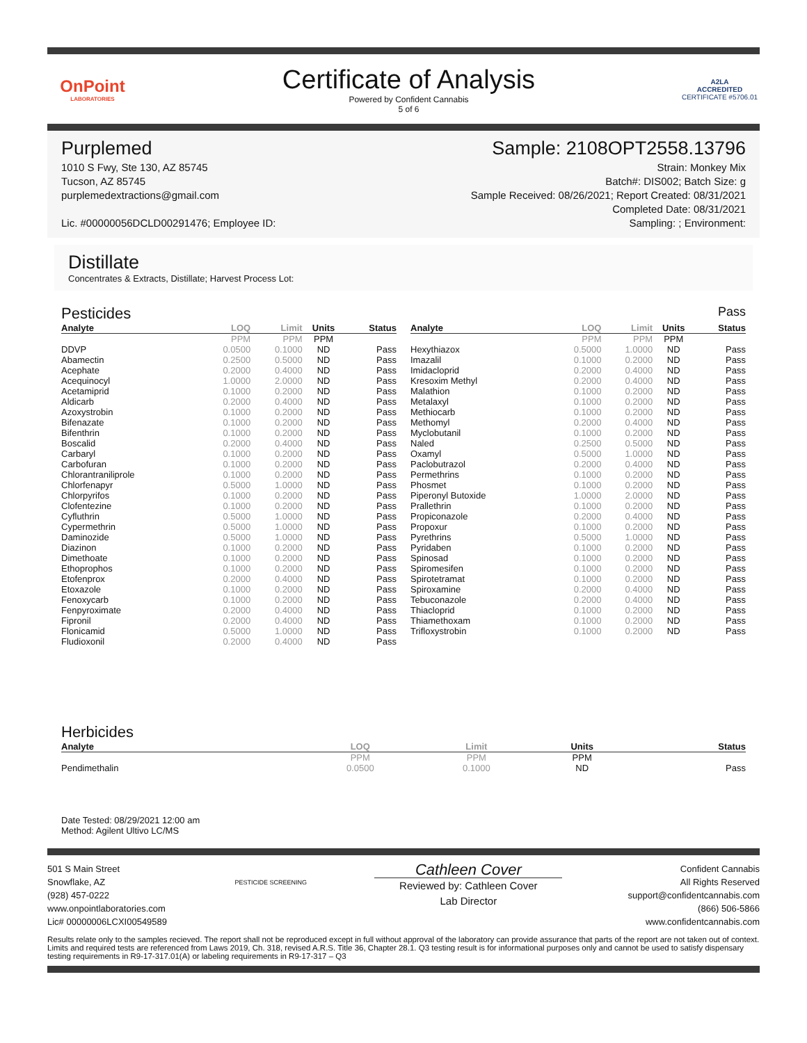OnPoint
LABORATORIES
Certificate of Analysis
Powered by Confident Cannabis
5 of 6
A2LA
ACCREDITED
CERTIFICATE #5706.01
Purplemed Sample: 2108OPT2558.13796
1010 S Fwy, Ste 130, AZ 85745
Tucson, AZ 85745
purplemedextractions@gmail.com
Lic. #00000056DCLD00291476; Employee ID:
Strain: Monkey Mix
Batch#: DIS002; Batch Size: g
Sample Received: 08/26/2021; Report Created: 08/31/2021
Completed Date: 08/31/2021
Sampling: ; Environment:
Distillate
Concentrates & Extracts, Distillate; Harvest Process Lot:
Pesticides
Pass
| Analyte | LOQ | Limit | Units | Status |
| --- | --- | --- | --- | --- |
| | PPM | PPM | PPM | |
| DDVP | 0.0500 | 0.1000 | ND | Pass |
| Abamectin | 0.2500 | 0.5000 | ND | Pass |
| Acephate | 0.2000 | 0.4000 | ND | Pass |
| Acequinocyl | 1.0000 | 2.0000 | ND | Pass |
| Acetamiprid | 0.1000 | 0.2000 | ND | Pass |
| Aldicarb | 0.2000 | 0.4000 | ND | Pass |
| Azoxystrobin | 0.1000 | 0.2000 | ND | Pass |
| Bifenazate | 0.1000 | 0.2000 | ND | Pass |
| Bifenthrin | 0.1000 | 0.2000 | ND | Pass |
| Boscalid | 0.2000 | 0.4000 | ND | Pass |
| Carbaryl | 0.1000 | 0.2000 | ND | Pass |
| Carbofuran | 0.1000 | 0.2000 | ND | Pass |
| Chlorantraniliprole | 0.1000 | 0.2000 | ND | Pass |
| Chlorfenapyr | 0.5000 | 1.0000 | ND | Pass |
| Chlorpyrifos | 0.1000 | 0.2000 | ND | Pass |
| Clofentezine | 0.1000 | 0.2000 | ND | Pass |
| Cyfluthrin | 0.5000 | 1.0000 | ND | Pass |
| Cypermethrin | 0.5000 | 1.0000 | ND | Pass |
| Daminozide | 0.5000 | 1.0000 | ND | Pass |
| Diazinon | 0.1000 | 0.2000 | ND | Pass |
| Dimethoate | 0.1000 | 0.2000 | ND | Pass |
| Ethoprophos | 0.1000 | 0.2000 | ND | Pass |
| Etofenprox | 0.2000 | 0.4000 | ND | Pass |
| Etoxazole | 0.1000 | 0.2000 | ND | Pass |
| Fenoxycarb | 0.1000 | 0.2000 | ND | Pass |
| Fenpyroximate | 0.2000 | 0.4000 | ND | Pass |
| Fipronil | 0.2000 | 0.4000 | ND | Pass |
| Flonicamid | 0.5000 | 1.0000 | ND | Pass |
| Fludioxonil | 0.2000 | 0.4000 | ND | Pass |
| Analyte | LOQ | Limit | Units | Status |
| --- | --- | --- | --- | --- |
| | PPM | PPM | PPM | |
| Hexythiazox | 0.5000 | 1.0000 | ND | Pass |
| Imazalil | 0.1000 | 0.2000 | ND | Pass |
| Imidacloprid | 0.2000 | 0.4000 | ND | Pass |
| Kresoxim Methyl | 0.2000 | 0.4000 | ND | Pass |
| Malathion | 0.1000 | 0.2000 | ND | Pass |
| Metalaxyl | 0.1000 | 0.2000 | ND | Pass |
| Methiocarb | 0.1000 | 0.2000 | ND | Pass |
| Methomyl | 0.2000 | 0.4000 | ND | Pass |
| Myclobutanil | 0.1000 | 0.2000 | ND | Pass |
| Naled | 0.2500 | 0.5000 | ND | Pass |
| Oxamyl | 0.5000 | 1.0000 | ND | Pass |
| Paclobutrazol | 0.2000 | 0.4000 | ND | Pass |
| Permethrins | 0.1000 | 0.2000 | ND | Pass |
| Phosmet | 0.1000 | 0.2000 | ND | Pass |
| Piperonyl Butoxide | 1.0000 | 2.0000 | ND | Pass |
| Prallethrin | 0.1000 | 0.2000 | ND | Pass |
| Propiconazole | 0.2000 | 0.4000 | ND | Pass |
| Propoxur | 0.1000 | 0.2000 | ND | Pass |
| Pyrethrins | 0.5000 | 1.0000 | ND | Pass |
| Pyridaben | 0.1000 | 0.2000 | ND | Pass |
| Spinosad | 0.1000 | 0.2000 | ND | Pass |
| Spiromesifen | 0.1000 | 0.2000 | ND | Pass |
| Spirotetramat | 0.1000 | 0.2000 | ND | Pass |
| Spiroxamine | 0.2000 | 0.4000 | ND | Pass |
| Tebuconazole | 0.2000 | 0.4000 | ND | Pass |
| Thiacloprid | 0.1000 | 0.2000 | ND | Pass |
| Thiamethoxam | 0.1000 | 0.2000 | ND | Pass |
| Trifloxystrobin | 0.1000 | 0.2000 | ND | Pass |
Herbicides
| Analyte | LOQ | Limit | Units | Status |
| --- | --- | --- | --- | --- |
| | PPM | PPM | PPM | |
| Pendimethalin | 0.0500 | 0.1000 | ND | Pass |
Date Tested: 08/29/2021 12:00 am
Method: Agilent Ultivo LC/MS
501 S Main Street
Snowflake, AZ
(928) 457-0222
www.onpointlaboratories.com
Lic# 00000006LCXI00549589
PESTICIDE SCREENING
Cathleen Cover
Reviewed by: Cathleen Cover
Lab Director
Confident Cannabis
All Rights Reserved
support@confidentcannabis.com
(866) 506-5866
www.confidentcannabis.com
Results relate only to the samples recieved. The report shall not be reproduced except in full without approval of the laboratory can provide assurance that parts of the report are not taken out of context. Limits and required tests are referenced from Laws 2019, Ch. 318, revised A.R.S. Title 36, Chapter 28.1. Q3 testing result is for informational purposes only and cannot be used to satisfy dispensary testing requirements in R9-17-317.01(A) or labeling requirements in R9-17-317 – Q3